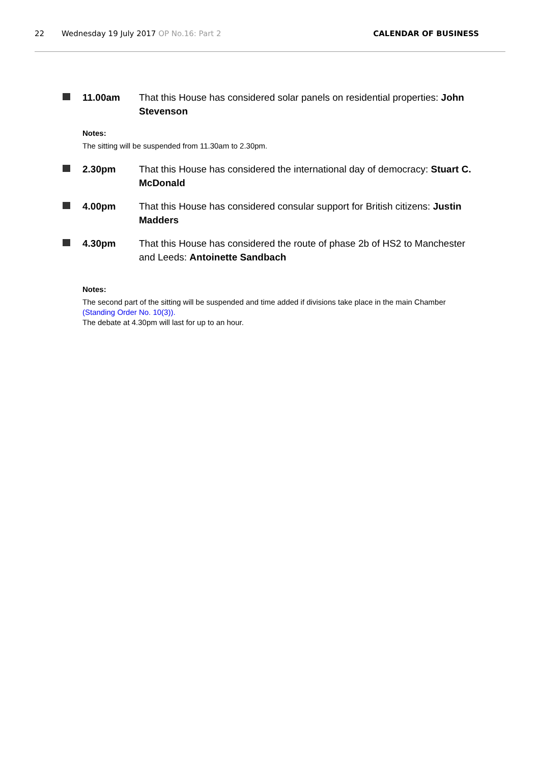22 Wednesday 19 July 2017 OP No.16: Part 2 CALENDAR OF BUSINESS
11.00am That this House has considered solar panels on residential properties: John Stevenson
Notes:
The sitting will be suspended from 11.30am to 2.30pm.
2.30pm That this House has considered the international day of democracy: Stuart C. McDonald
4.00pm That this House has considered consular support for British citizens: Justin Madders
4.30pm That this House has considered the route of phase 2b of HS2 to Manchester and Leeds: Antoinette Sandbach
Notes:
The second part of the sitting will be suspended and time added if divisions take place in the main Chamber (Standing Order No. 10(3)).
The debate at 4.30pm will last for up to an hour.